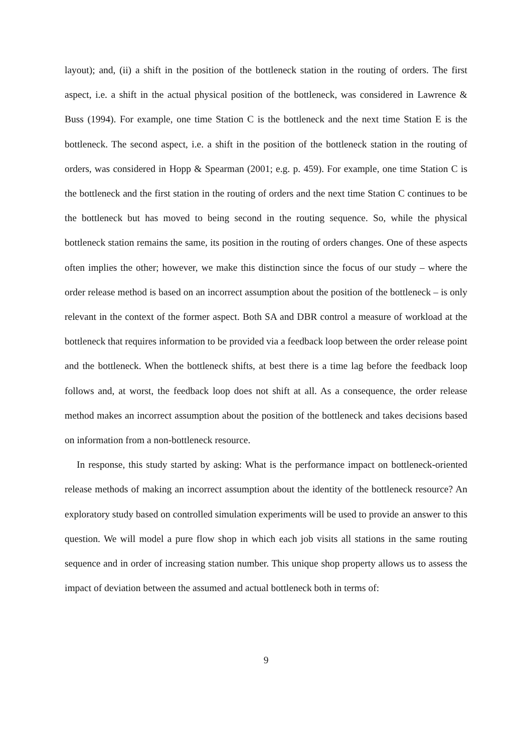layout); and, (ii) a shift in the position of the bottleneck station in the routing of orders. The first aspect, i.e. a shift in the actual physical position of the bottleneck, was considered in Lawrence & Buss (1994). For example, one time Station C is the bottleneck and the next time Station E is the bottleneck. The second aspect, i.e. a shift in the position of the bottleneck station in the routing of orders, was considered in Hopp & Spearman (2001; e.g. p. 459). For example, one time Station C is the bottleneck and the first station in the routing of orders and the next time Station C continues to be the bottleneck but has moved to being second in the routing sequence. So, while the physical bottleneck station remains the same, its position in the routing of orders changes. One of these aspects often implies the other; however, we make this distinction since the focus of our study – where the order release method is based on an incorrect assumption about the position of the bottleneck – is only relevant in the context of the former aspect. Both SA and DBR control a measure of workload at the bottleneck that requires information to be provided via a feedback loop between the order release point and the bottleneck. When the bottleneck shifts, at best there is a time lag before the feedback loop follows and, at worst, the feedback loop does not shift at all. As a consequence, the order release method makes an incorrect assumption about the position of the bottleneck and takes decisions based on information from a non-bottleneck resource.
In response, this study started by asking: What is the performance impact on bottleneck-oriented release methods of making an incorrect assumption about the identity of the bottleneck resource? An exploratory study based on controlled simulation experiments will be used to provide an answer to this question. We will model a pure flow shop in which each job visits all stations in the same routing sequence and in order of increasing station number. This unique shop property allows us to assess the impact of deviation between the assumed and actual bottleneck both in terms of:
9